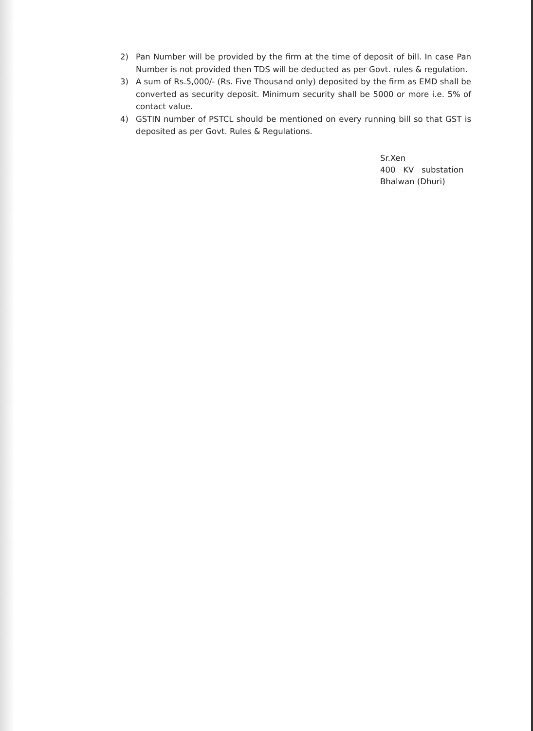2) Pan Number will be provided by the firm at the time of deposit of bill. In case Pan Number is not provided then TDS will be deducted as per Govt. rules & regulation.
3) A sum of Rs.5,000/- (Rs. Five Thousand only) deposited by the firm as EMD shall be converted as security deposit. Minimum security shall be 5000 or more i.e. 5% of contact value.
4) GSTIN number of PSTCL should be mentioned on every running bill so that GST is deposited as per Govt. Rules & Regulations.
Sr.Xen
400 KV substation
Bhalwan (Dhuri)